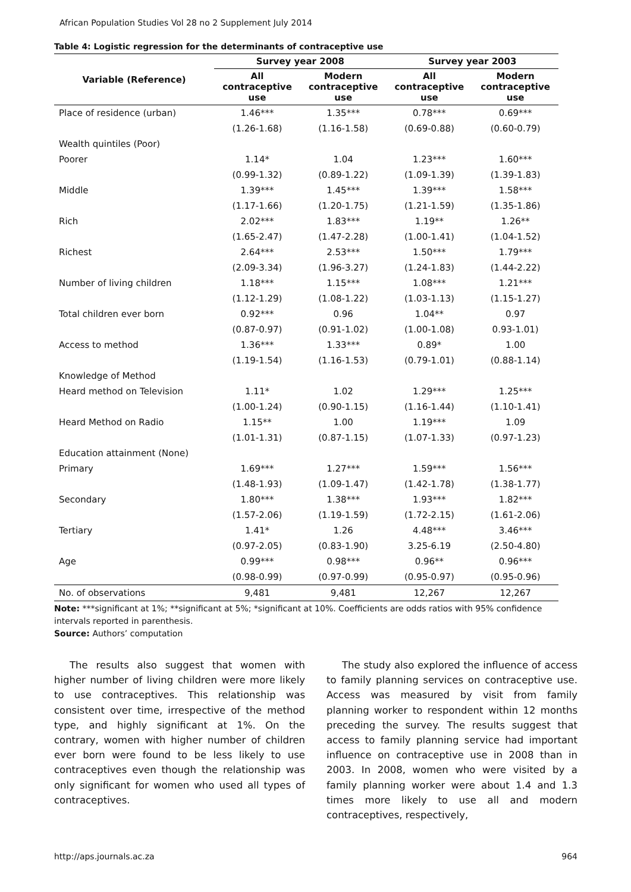African Population Studies Vol 28 no 2 Supplement July 2014
Table 4: Logistic regression for the determinants of contraceptive use
| Variable (Reference) | Survey year 2008 | | Survey year 2003 | |
| --- | --- | --- | --- | --- |
| | All contraceptive use | Modern contraceptive use | All contraceptive use | Modern contraceptive use |
| Place of residence (urban) | 1.46*** | 1.35*** | 0.78*** | 0.69*** |
| | (1.26-1.68) | (1.16-1.58) | (0.69-0.88) | (0.60-0.79) |
| Wealth quintiles (Poor) | | | | |
| Poorer | 1.14* | 1.04 | 1.23*** | 1.60*** |
| | (0.99-1.32) | (0.89-1.22) | (1.09-1.39) | (1.39-1.83) |
| Middle | 1.39*** | 1.45*** | 1.39*** | 1.58*** |
| | (1.17-1.66) | (1.20-1.75) | (1.21-1.59) | (1.35-1.86) |
| Rich | 2.02*** | 1.83*** | 1.19** | 1.26** |
| | (1.65-2.47) | (1.47-2.28) | (1.00-1.41) | (1.04-1.52) |
| Richest | 2.64*** | 2.53*** | 1.50*** | 1.79*** |
| | (2.09-3.34) | (1.96-3.27) | (1.24-1.83) | (1.44-2.22) |
| Number of living children | 1.18*** | 1.15*** | 1.08*** | 1.21*** |
| | (1.12-1.29) | (1.08-1.22) | (1.03-1.13) | (1.15-1.27) |
| Total children ever born | 0.92*** | 0.96 | 1.04** | 0.97 |
| | (0.87-0.97) | (0.91-1.02) | (1.00-1.08) | 0.93-1.01) |
| Access to method | 1.36*** | 1.33*** | 0.89* | 1.00 |
| | (1.19-1.54) | (1.16-1.53) | (0.79-1.01) | (0.88-1.14) |
| Knowledge of Method | | | | |
| Heard method on Television | 1.11* | 1.02 | 1.29*** | 1.25*** |
| | (1.00-1.24) | (0.90-1.15) | (1.16-1.44) | (1.10-1.41) |
| Heard Method on Radio | 1.15** | 1.00 | 1.19*** | 1.09 |
| | (1.01-1.31) | (0.87-1.15) | (1.07-1.33) | (0.97-1.23) |
| Education attainment (None) | | | | |
| Primary | 1.69*** | 1.27*** | 1.59*** | 1.56*** |
| | (1.48-1.93) | (1.09-1.47) | (1.42-1.78) | (1.38-1.77) |
| Secondary | 1.80*** | 1.38*** | 1.93*** | 1.82*** |
| | (1.57-2.06) | (1.19-1.59) | (1.72-2.15) | (1.61-2.06) |
| Tertiary | 1.41* | 1.26 | 4.48*** | 3.46*** |
| | (0.97-2.05) | (0.83-1.90) | 3.25-6.19 | (2.50-4.80) |
| Age | 0.99*** | 0.98*** | 0.96** | 0.96*** |
| | (0.98-0.99) | (0.97-0.99) | (0.95-0.97) | (0.95-0.96) |
| No. of observations | 9,481 | 9,481 | 12,267 | 12,267 |
Note: ***significant at 1%; **significant at 5%; *significant at 10%. Coefficients are odds ratios with 95% confidence intervals reported in parenthesis.
Source: Authors’ computation
The results also suggest that women with higher number of living children were more likely to use contraceptives. This relationship was consistent over time, irrespective of the method type, and highly significant at 1%. On the contrary, women with higher number of children ever born were found to be less likely to use contraceptives even though the relationship was only significant for women who used all types of contraceptives.
The study also explored the influence of access to family planning services on contraceptive use. Access was measured by visit from family planning worker to respondent within 12 months preceding the survey. The results suggest that access to family planning service had important influence on contraceptive use in 2008 than in 2003. In 2008, women who were visited by a family planning worker were about 1.4 and 1.3 times more likely to use all and modern contraceptives, respectively,
http://aps.journals.ac.za 964